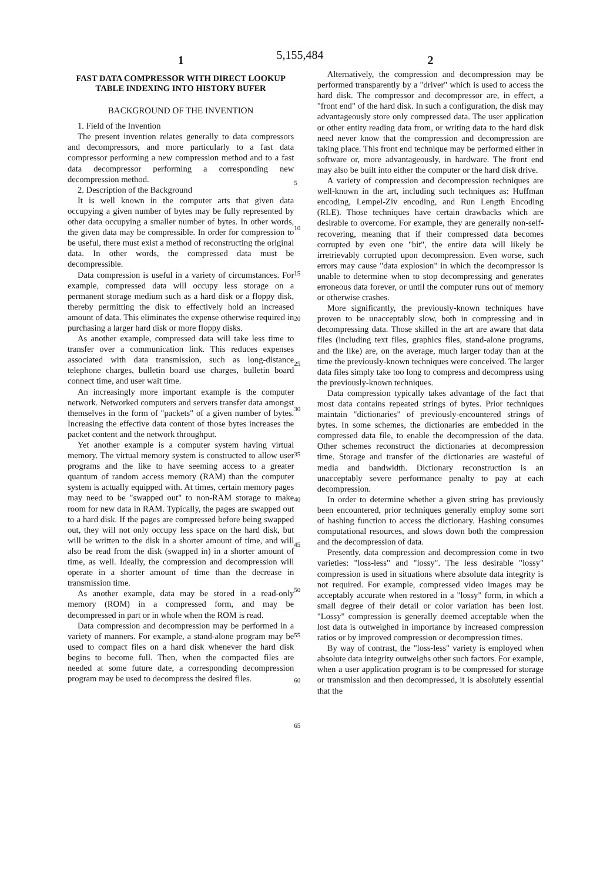5,155,484
1
FAST DATA COMPRESSOR WITH DIRECT LOOKUP TABLE INDEXING INTO HISTORY BUFER
BACKGROUND OF THE INVENTION
1. Field of the Invention
The present invention relates generally to data compressors and decompressors, and more particularly to a fast data compressor performing a new compression method and to a fast data decompressor performing a corresponding new decompression method.
2. Description of the Background
It is well known in the computer arts that given data occupying a given number of bytes may be fully represented by other data occupying a smaller number of bytes. In other words, the given data may be compressible. In order for compression to be useful, there must exist a method of reconstructing the original data. In other words, the compressed data must be decompressible.
Data compression is useful in a variety of circumstances. For example, compressed data will occupy less storage on a permanent storage medium such as a hard disk or a floppy disk, thereby permitting the disk to effectively hold an increased amount of data. This eliminates the expense otherwise required in purchasing a larger hard disk or more floppy disks.
As another example, compressed data will take less time to transfer over a communication link. This reduces expenses associated with data transmission, such as long-distance telephone charges, bulletin board use charges, bulletin board connect time, and user wait time.
An increasingly more important example is the computer network. Networked computers and servers transfer data amongst themselves in the form of "packets" of a given number of bytes. Increasing the effective data content of those bytes increases the packet content and the network throughput.
Yet another example is a computer system having virtual memory. The virtual memory system is constructed to allow user programs and the like to have seeming access to a greater quantum of random access memory (RAM) than the computer system is actually equipped with. At times, certain memory pages may need to be "swapped out" to non-RAM storage to make room for new data in RAM. Typically, the pages are swapped out to a hard disk. If the pages are compressed before being swapped out, they will not only occupy less space on the hard disk, but will be written to the disk in a shorter amount of time, and will also be read from the disk (swapped in) in a shorter amount of time, as well. Ideally, the compression and decompression will operate in a shorter amount of time than the decrease in transmission time.
As another example, data may be stored in a read-only memory (ROM) in a compressed form, and may be decompressed in part or in whole when the ROM is read.
Data compression and decompression may be performed in a variety of manners. For example, a stand-alone program may be used to compact files on a hard disk whenever the hard disk begins to become full. Then, when the compacted files are needed at some future date, a corresponding decompression program may be used to decompress the desired files.
5
10
15
20
25
30
35
40
45
50
55
60
65
2
Alternatively, the compression and decompression may be performed transparently by a "driver" which is used to access the hard disk. The compressor and decompressor are, in effect, a "front end" of the hard disk. In such a configuration, the disk may advantageously store only compressed data. The user application or other entity reading data from, or writing data to the hard disk need never know that the compression and decompression are taking place. This front end technique may be performed either in software or, more advantageously, in hardware. The front end may also be built into either the computer or the hard disk drive.
A variety of compression and decompression techniques are well-known in the art, including such techniques as: Huffman encoding, Lempel-Ziv encoding, and Run Length Encoding (RLE). Those techniques have certain drawbacks which are desirable to overcome. For example, they are generally non-self-recovering, meaning that if their compressed data becomes corrupted by even one "bit", the entire data will likely be irretrievably corrupted upon decompression. Even worse, such errors may cause "data explosion" in which the decompressor is unable to determine when to stop decompressing and generates erroneous data forever, or until the computer runs out of memory or otherwise crashes.
More significantly, the previously-known techniques have proven to be unacceptably slow, both in compressing and in decompressing data. Those skilled in the art are aware that data files (including text files, graphics files, stand-alone programs, and the like) are, on the average, much larger today than at the time the previously-known techniques were conceived. The larger data files simply take too long to compress and decompress using the previously-known techniques.
Data compression typically takes advantage of the fact that most data contains repeated strings of bytes. Prior techniques maintain "dictionaries" of previously-encountered strings of bytes. In some schemes, the dictionaries are embedded in the compressed data file, to enable the decompression of the data. Other schemes reconstruct the dictionaries at decompression time. Storage and transfer of the dictionaries are wasteful of media and bandwidth. Dictionary reconstruction is an unacceptably severe performance penalty to pay at each decompression.
In order to determine whether a given string has previously been encountered, prior techniques generally employ some sort of hashing function to access the dictionary. Hashing consumes computational resources, and slows down both the compression and the decompression of data.
Presently, data compression and decompression come in two varieties: "loss-less" and "lossy". The less desirable "lossy" compression is used in situations where absolute data integrity is not required. For example, compressed video images may be acceptably accurate when restored in a "lossy" form, in which a small degree of their detail or color variation has been lost. "Lossy" compression is generally deemed acceptable when the lost data is outweighed in importance by increased compression ratios or by improved compression or decompression times.
By way of contrast, the "loss-less" variety is employed when absolute data integrity outweighs other such factors. For example, when a user application program is to be compressed for storage or transmission and then decompressed, it is absolutely essential that the